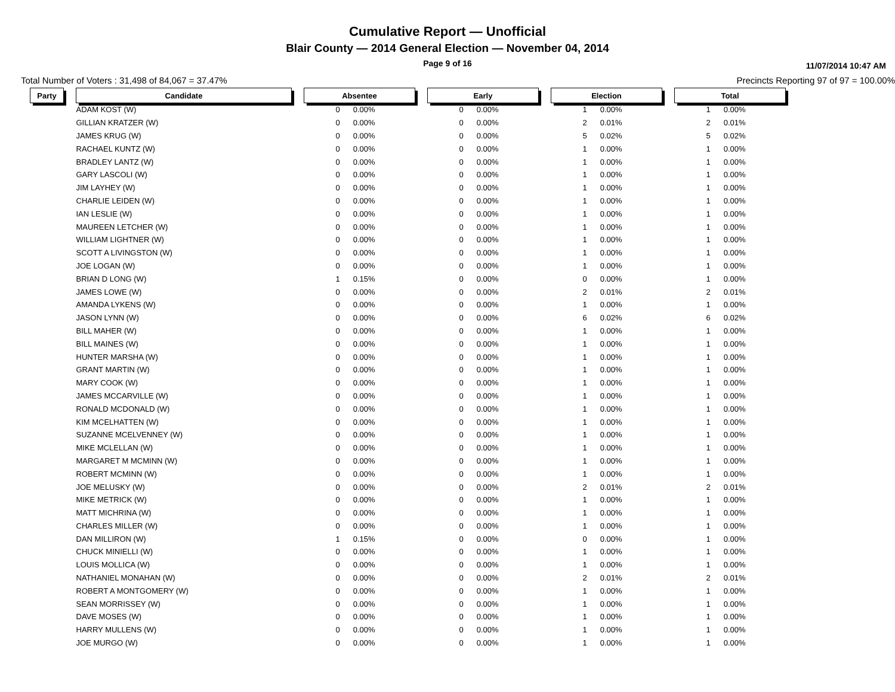Cumulative Report — Unofficial
Blair County — 2014 General Election — November 04, 2014
Page 9 of 16
11/07/2014 10:47 AM
Total Number of Voters : 31,498 of 84,067 = 37.47% Precincts Reporting 97 of 97 = 100.00%
| Party | | Candidate | | Absentee | | | Early | | | Election | | | Total | |
| --- | --- | --- | --- | --- | --- | --- | --- | --- | --- | --- | --- | --- | --- | --- |
| | | ADAM KOST (W) | | 0 | 0.00% | | 0 | 0.00% | | 1 | 0.00% | | 1 | 0.00% |
| | | GILLIAN KRATZER (W) | | 0 | 0.00% | | 0 | 0.00% | | 2 | 0.01% | | 2 | 0.01% |
| | | JAMES KRUG (W) | | 0 | 0.00% | | 0 | 0.00% | | 5 | 0.02% | | 5 | 0.02% |
| | | RACHAEL KUNTZ (W) | | 0 | 0.00% | | 0 | 0.00% | | 1 | 0.00% | | 1 | 0.00% |
| | | BRADLEY LANTZ (W) | | 0 | 0.00% | | 0 | 0.00% | | 1 | 0.00% | | 1 | 0.00% |
| | | GARY LASCOLI (W) | | 0 | 0.00% | | 0 | 0.00% | | 1 | 0.00% | | 1 | 0.00% |
| | | JIM LAYHEY (W) | | 0 | 0.00% | | 0 | 0.00% | | 1 | 0.00% | | 1 | 0.00% |
| | | CHARLIE LEIDEN (W) | | 0 | 0.00% | | 0 | 0.00% | | 1 | 0.00% | | 1 | 0.00% |
| | | IAN LESLIE (W) | | 0 | 0.00% | | 0 | 0.00% | | 1 | 0.00% | | 1 | 0.00% |
| | | MAUREEN LETCHER (W) | | 0 | 0.00% | | 0 | 0.00% | | 1 | 0.00% | | 1 | 0.00% |
| | | WILLIAM LIGHTNER (W) | | 0 | 0.00% | | 0 | 0.00% | | 1 | 0.00% | | 1 | 0.00% |
| | | SCOTT A LIVINGSTON (W) | | 0 | 0.00% | | 0 | 0.00% | | 1 | 0.00% | | 1 | 0.00% |
| | | JOE LOGAN (W) | | 0 | 0.00% | | 0 | 0.00% | | 1 | 0.00% | | 1 | 0.00% |
| | | BRIAN D LONG (W) | | 1 | 0.15% | | 0 | 0.00% | | 0 | 0.00% | | 1 | 0.00% |
| | | JAMES LOWE (W) | | 0 | 0.00% | | 0 | 0.00% | | 2 | 0.01% | | 2 | 0.01% |
| | | AMANDA LYKENS (W) | | 0 | 0.00% | | 0 | 0.00% | | 1 | 0.00% | | 1 | 0.00% |
| | | JASON LYNN (W) | | 0 | 0.00% | | 0 | 0.00% | | 6 | 0.02% | | 6 | 0.02% |
| | | BILL MAHER (W) | | 0 | 0.00% | | 0 | 0.00% | | 1 | 0.00% | | 1 | 0.00% |
| | | BILL MAINES (W) | | 0 | 0.00% | | 0 | 0.00% | | 1 | 0.00% | | 1 | 0.00% |
| | | HUNTER MARSHA (W) | | 0 | 0.00% | | 0 | 0.00% | | 1 | 0.00% | | 1 | 0.00% |
| | | GRANT MARTIN (W) | | 0 | 0.00% | | 0 | 0.00% | | 1 | 0.00% | | 1 | 0.00% |
| | | MARY COOK (W) | | 0 | 0.00% | | 0 | 0.00% | | 1 | 0.00% | | 1 | 0.00% |
| | | JAMES MCCARVILLE (W) | | 0 | 0.00% | | 0 | 0.00% | | 1 | 0.00% | | 1 | 0.00% |
| | | RONALD MCDONALD (W) | | 0 | 0.00% | | 0 | 0.00% | | 1 | 0.00% | | 1 | 0.00% |
| | | KIM MCELHATTEN (W) | | 0 | 0.00% | | 0 | 0.00% | | 1 | 0.00% | | 1 | 0.00% |
| | | SUZANNE MCELVENNEY (W) | | 0 | 0.00% | | 0 | 0.00% | | 1 | 0.00% | | 1 | 0.00% |
| | | MIKE MCLELLAN (W) | | 0 | 0.00% | | 0 | 0.00% | | 1 | 0.00% | | 1 | 0.00% |
| | | MARGARET M MCMINN (W) | | 0 | 0.00% | | 0 | 0.00% | | 1 | 0.00% | | 1 | 0.00% |
| | | ROBERT MCMINN (W) | | 0 | 0.00% | | 0 | 0.00% | | 1 | 0.00% | | 1 | 0.00% |
| | | JOE MELUSKY (W) | | 0 | 0.00% | | 0 | 0.00% | | 2 | 0.01% | | 2 | 0.01% |
| | | MIKE METRICK (W) | | 0 | 0.00% | | 0 | 0.00% | | 1 | 0.00% | | 1 | 0.00% |
| | | MATT MICHRINA (W) | | 0 | 0.00% | | 0 | 0.00% | | 1 | 0.00% | | 1 | 0.00% |
| | | CHARLES MILLER (W) | | 0 | 0.00% | | 0 | 0.00% | | 1 | 0.00% | | 1 | 0.00% |
| | | DAN MILLIRON (W) | | 1 | 0.15% | | 0 | 0.00% | | 0 | 0.00% | | 1 | 0.00% |
| | | CHUCK MINIELLI (W) | | 0 | 0.00% | | 0 | 0.00% | | 1 | 0.00% | | 1 | 0.00% |
| | | LOUIS MOLLICA (W) | | 0 | 0.00% | | 0 | 0.00% | | 1 | 0.00% | | 1 | 0.00% |
| | | NATHANIEL MONAHAN (W) | | 0 | 0.00% | | 0 | 0.00% | | 2 | 0.01% | | 2 | 0.01% |
| | | ROBERT A MONTGOMERY (W) | | 0 | 0.00% | | 0 | 0.00% | | 1 | 0.00% | | 1 | 0.00% |
| | | SEAN MORRISSEY (W) | | 0 | 0.00% | | 0 | 0.00% | | 1 | 0.00% | | 1 | 0.00% |
| | | DAVE MOSES (W) | | 0 | 0.00% | | 0 | 0.00% | | 1 | 0.00% | | 1 | 0.00% |
| | | HARRY MULLENS (W) | | 0 | 0.00% | | 0 | 0.00% | | 1 | 0.00% | | 1 | 0.00% |
| | | JOE MURGO (W) | | 0 | 0.00% | | 0 | 0.00% | | 1 | 0.00% | | 1 | 0.00% |